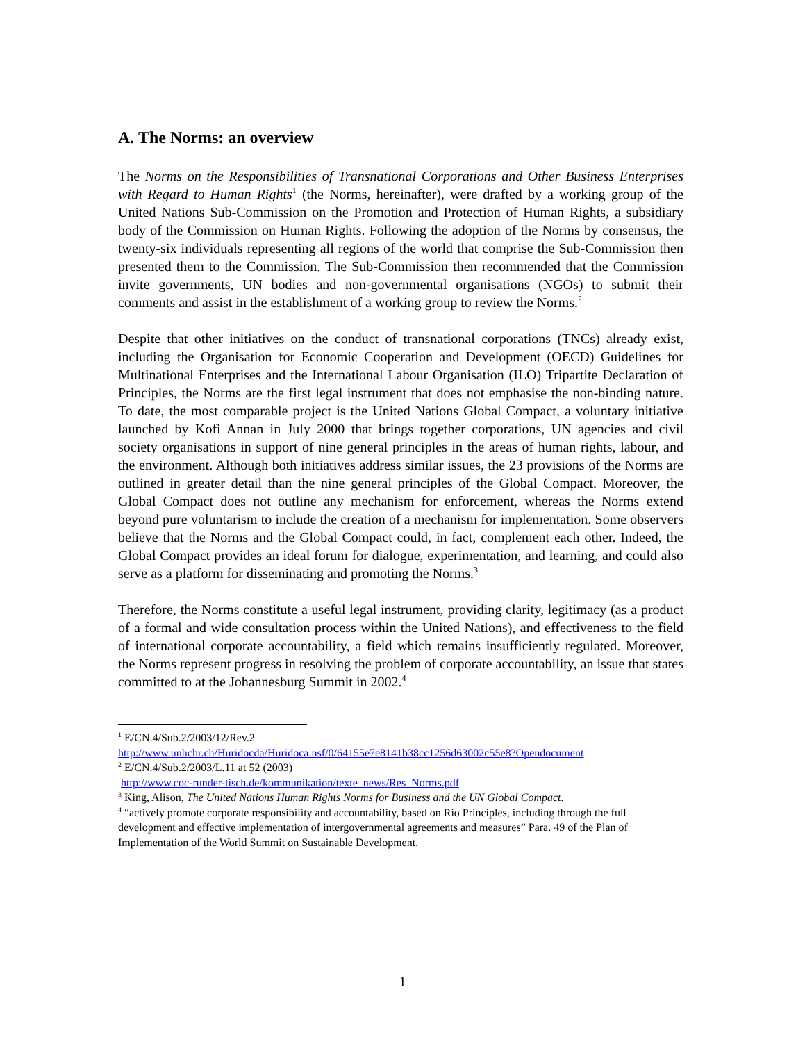A. The Norms: an overview
The Norms on the Responsibilities of Transnational Corporations and Other Business Enterprises with Regard to Human Rights<sup>1</sup> (the Norms, hereinafter), were drafted by a working group of the United Nations Sub-Commission on the Promotion and Protection of Human Rights, a subsidiary body of the Commission on Human Rights. Following the adoption of the Norms by consensus, the twenty-six individuals representing all regions of the world that comprise the Sub-Commission then presented them to the Commission. The Sub-Commission then recommended that the Commission invite governments, UN bodies and non-governmental organisations (NGOs) to submit their comments and assist in the establishment of a working group to review the Norms.<sup>2</sup>
Despite that other initiatives on the conduct of transnational corporations (TNCs) already exist, including the Organisation for Economic Cooperation and Development (OECD) Guidelines for Multinational Enterprises and the International Labour Organisation (ILO) Tripartite Declaration of Principles, the Norms are the first legal instrument that does not emphasise the non-binding nature. To date, the most comparable project is the United Nations Global Compact, a voluntary initiative launched by Kofi Annan in July 2000 that brings together corporations, UN agencies and civil society organisations in support of nine general principles in the areas of human rights, labour, and the environment. Although both initiatives address similar issues, the 23 provisions of the Norms are outlined in greater detail than the nine general principles of the Global Compact. Moreover, the Global Compact does not outline any mechanism for enforcement, whereas the Norms extend beyond pure voluntarism to include the creation of a mechanism for implementation. Some observers believe that the Norms and the Global Compact could, in fact, complement each other. Indeed, the Global Compact provides an ideal forum for dialogue, experimentation, and learning, and could also serve as a platform for disseminating and promoting the Norms.<sup>3</sup>
Therefore, the Norms constitute a useful legal instrument, providing clarity, legitimacy (as a product of a formal and wide consultation process within the United Nations), and effectiveness to the field of international corporate accountability, a field which remains insufficiently regulated. Moreover, the Norms represent progress in resolving the problem of corporate accountability, an issue that states committed to at the Johannesburg Summit in 2002.<sup>4</sup>
<sup>1</sup> E/CN.4/Sub.2/2003/12/Rev.2
http://www.unhchr.ch/Huridocda/Huridoca.nsf/0/64155e7e8141b38cc1256d63002c55e8?Opendocument
<sup>2</sup> E/CN.4/Sub.2/2003/L.11 at 52 (2003)
http://www.coc-runder-tisch.de/kommunikation/texte_news/Res_Norms.pdf
<sup>3</sup> King, Alison, The United Nations Human Rights Norms for Business and the UN Global Compact.
<sup>4</sup> “actively promote corporate responsibility and accountability, based on Rio Principles, including through the full development and effective implementation of intergovernmental agreements and measures” Para. 49 of the Plan of Implementation of the World Summit on Sustainable Development.
1